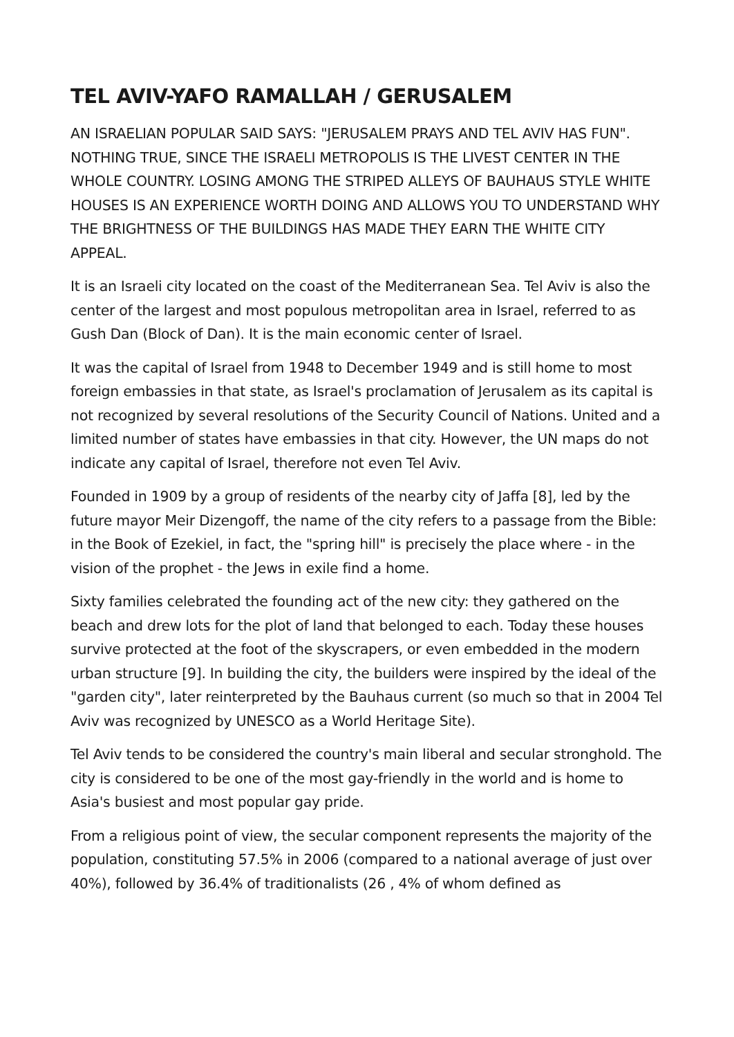TEL AVIV-YAFO RAMALLAH / GERUSALEM
AN ISRAELIAN POPULAR SAID SAYS: "JERUSALEM PRAYS AND TEL AVIV HAS FUN". NOTHING TRUE, SINCE THE ISRAELI METROPOLIS IS THE LIVEST CENTER IN THE WHOLE COUNTRY. LOSING AMONG THE STRIPED ALLEYS OF BAUHAUS STYLE WHITE HOUSES IS AN EXPERIENCE WORTH DOING AND ALLOWS YOU TO UNDERSTAND WHY THE BRIGHTNESS OF THE BUILDINGS HAS MADE THEY EARN THE WHITE CITY APPEAL.
It is an Israeli city located on the coast of the Mediterranean Sea. Tel Aviv is also the center of the largest and most populous metropolitan area in Israel, referred to as Gush Dan (Block of Dan). It is the main economic center of Israel.
It was the capital of Israel from 1948 to December 1949 and is still home to most foreign embassies in that state, as Israel's proclamation of Jerusalem as its capital is not recognized by several resolutions of the Security Council of Nations. United and a limited number of states have embassies in that city. However, the UN maps do not indicate any capital of Israel, therefore not even Tel Aviv.
Founded in 1909 by a group of residents of the nearby city of Jaffa [8], led by the future mayor Meir Dizengoff, the name of the city refers to a passage from the Bible: in the Book of Ezekiel, in fact, the "spring hill" is precisely the place where - in the vision of the prophet - the Jews in exile find a home.
Sixty families celebrated the founding act of the new city: they gathered on the beach and drew lots for the plot of land that belonged to each. Today these houses survive protected at the foot of the skyscrapers, or even embedded in the modern urban structure [9]. In building the city, the builders were inspired by the ideal of the "garden city", later reinterpreted by the Bauhaus current (so much so that in 2004 Tel Aviv was recognized by UNESCO as a World Heritage Site).
Tel Aviv tends to be considered the country's main liberal and secular stronghold. The city is considered to be one of the most gay-friendly in the world and is home to Asia's busiest and most popular gay pride.
From a religious point of view, the secular component represents the majority of the population, constituting 57.5% in 2006 (compared to a national average of just over 40%), followed by 36.4% of traditionalists (26 , 4% of whom defined as